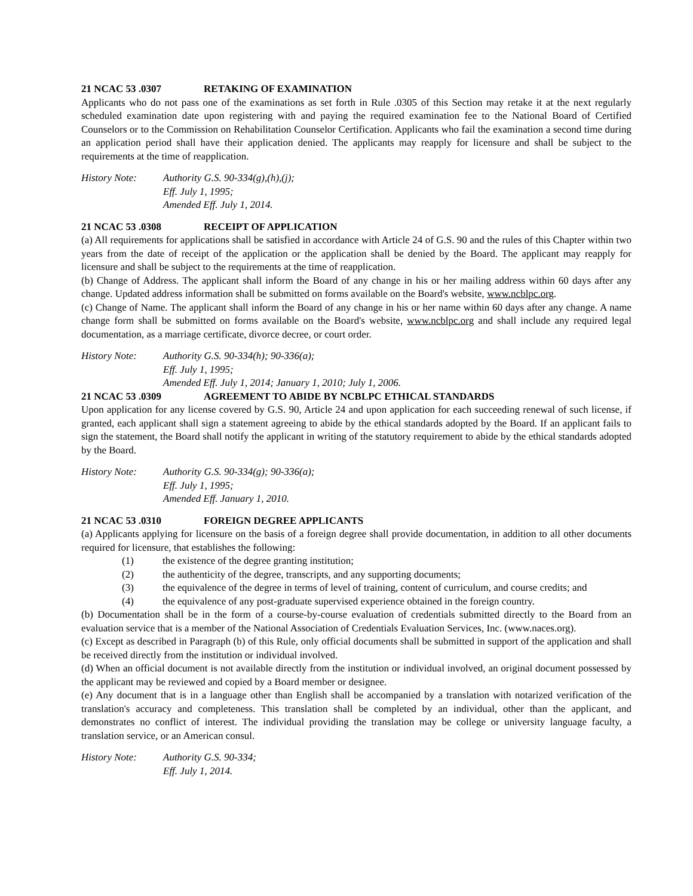21 NCAC 53 .0307 RETAKING OF EXAMINATION
Applicants who do not pass one of the examinations as set forth in Rule .0305 of this Section may retake it at the next regularly scheduled examination date upon registering with and paying the required examination fee to the National Board of Certified Counselors or to the Commission on Rehabilitation Counselor Certification. Applicants who fail the examination a second time during an application period shall have their application denied. The applicants may reapply for licensure and shall be subject to the requirements at the time of reapplication.
History Note: Authority G.S. 90-334(g),(h),(j);
Eff. July 1, 1995;
Amended Eff. July 1, 2014.
21 NCAC 53 .0308 RECEIPT OF APPLICATION
(a) All requirements for applications shall be satisfied in accordance with Article 24 of G.S. 90 and the rules of this Chapter within two years from the date of receipt of the application or the application shall be denied by the Board. The applicant may reapply for licensure and shall be subject to the requirements at the time of reapplication.
(b) Change of Address. The applicant shall inform the Board of any change in his or her mailing address within 60 days after any change. Updated address information shall be submitted on forms available on the Board's website, www.ncblpc.org.
(c) Change of Name. The applicant shall inform the Board of any change in his or her name within 60 days after any change. A name change form shall be submitted on forms available on the Board's website, www.ncblpc.org and shall include any required legal documentation, as a marriage certificate, divorce decree, or court order.
History Note: Authority G.S. 90-334(h); 90-336(a);
Eff. July 1, 1995;
Amended Eff. July 1, 2014; January 1, 2010; July 1, 2006.
21 NCAC 53 .0309 AGREEMENT TO ABIDE BY NCBLPC ETHICAL STANDARDS
Upon application for any license covered by G.S. 90, Article 24 and upon application for each succeeding renewal of such license, if granted, each applicant shall sign a statement agreeing to abide by the ethical standards adopted by the Board. If an applicant fails to sign the statement, the Board shall notify the applicant in writing of the statutory requirement to abide by the ethical standards adopted by the Board.
History Note: Authority G.S. 90-334(g); 90-336(a);
Eff. July 1, 1995;
Amended Eff. January 1, 2010.
21 NCAC 53 .0310 FOREIGN DEGREE APPLICANTS
(a) Applicants applying for licensure on the basis of a foreign degree shall provide documentation, in addition to all other documents required for licensure, that establishes the following:
(1) the existence of the degree granting institution;
(2) the authenticity of the degree, transcripts, and any supporting documents;
(3) the equivalence of the degree in terms of level of training, content of curriculum, and course credits; and
(4) the equivalence of any post-graduate supervised experience obtained in the foreign country.
(b) Documentation shall be in the form of a course-by-course evaluation of credentials submitted directly to the Board from an evaluation service that is a member of the National Association of Credentials Evaluation Services, Inc. (www.naces.org).
(c) Except as described in Paragraph (b) of this Rule, only official documents shall be submitted in support of the application and shall be received directly from the institution or individual involved.
(d) When an official document is not available directly from the institution or individual involved, an original document possessed by the applicant may be reviewed and copied by a Board member or designee.
(e) Any document that is in a language other than English shall be accompanied by a translation with notarized verification of the translation's accuracy and completeness. This translation shall be completed by an individual, other than the applicant, and demonstrates no conflict of interest. The individual providing the translation may be college or university language faculty, a translation service, or an American consul.
History Note: Authority G.S. 90-334;
Eff. July 1, 2014.